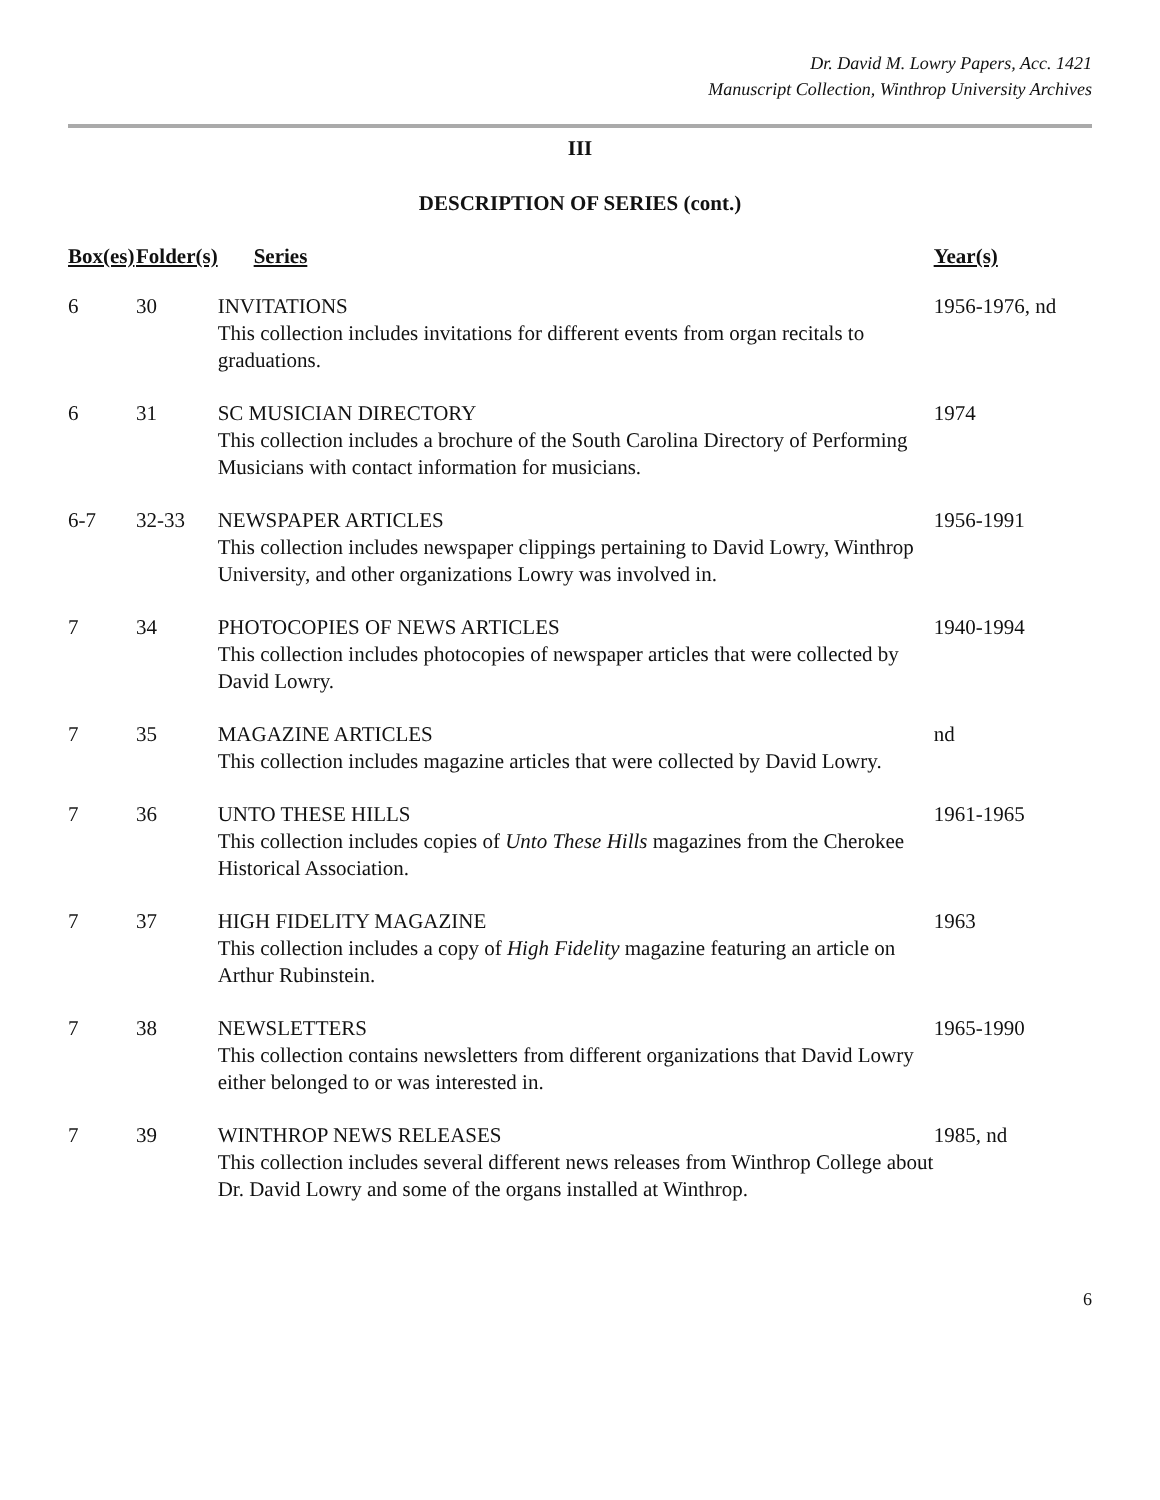Dr. David M. Lowry Papers, Acc. 1421
Manuscript Collection, Winthrop University Archives
III
DESCRIPTION OF SERIES (cont.)
| Box(es) | Folder(s) | Series | Year(s) |
| --- | --- | --- | --- |
| 6 | 30 | INVITATIONS This collection includes invitations for different events from organ recitals to graduations. | 1956-1976, nd |
| 6 | 31 | SC MUSICIAN DIRECTORY This collection includes a brochure of the South Carolina Directory of Performing Musicians with contact information for musicians. | 1974 |
| 6-7 | 32-33 | NEWSPAPER ARTICLES This collection includes newspaper clippings pertaining to David Lowry, Winthrop University, and other organizations Lowry was involved in. | 1956-1991 |
| 7 | 34 | PHOTOCOPIES OF NEWS ARTICLES This collection includes photocopies of newspaper articles that were collected by David Lowry. | 1940-1994 |
| 7 | 35 | MAGAZINE ARTICLES This collection includes magazine articles that were collected by David Lowry. | nd |
| 7 | 36 | UNTO THESE HILLS This collection includes copies of Unto These Hills magazines from the Cherokee Historical Association. | 1961-1965 |
| 7 | 37 | HIGH FIDELITY MAGAZINE This collection includes a copy of High Fidelity magazine featuring an article on Arthur Rubinstein. | 1963 |
| 7 | 38 | NEWSLETTERS This collection contains newsletters from different organizations that David Lowry either belonged to or was interested in. | 1965-1990 |
| 7 | 39 | WINTHROP NEWS RELEASES This collection includes several different news releases from Winthrop College about Dr. David Lowry and some of the organs installed at Winthrop. | 1985, nd |
6